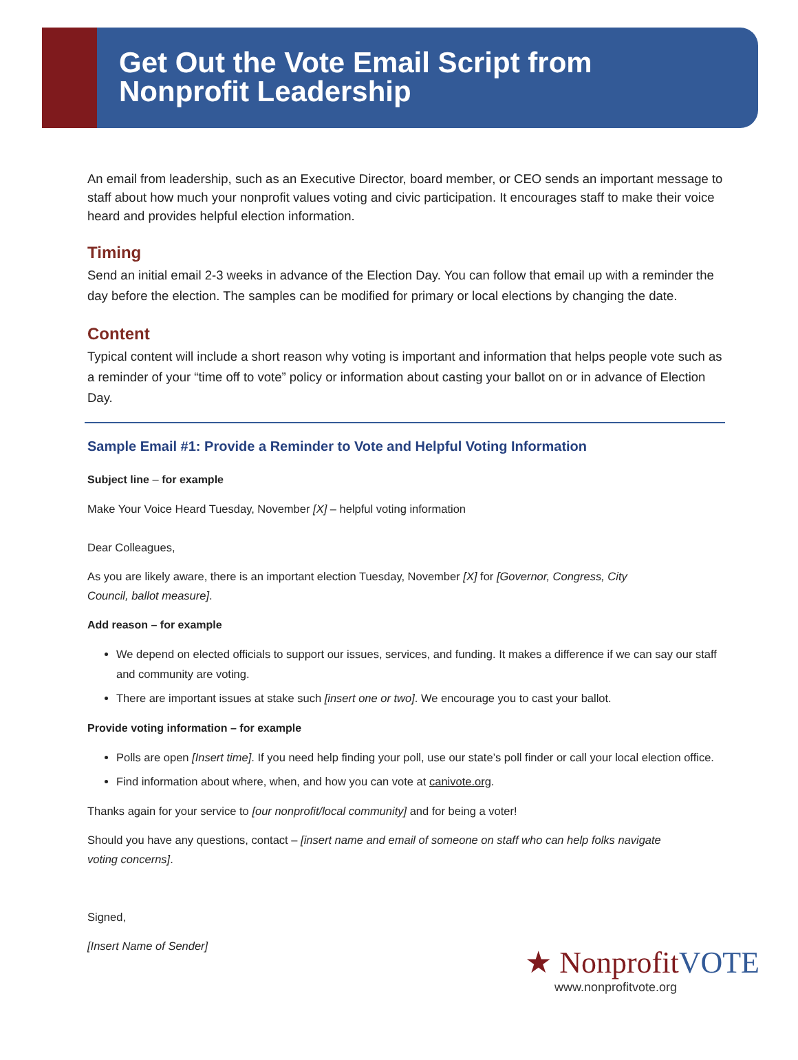Get Out the Vote Email Script from
Nonprofit Leadership
An email from leadership, such as an Executive Director, board member, or CEO sends an important message to staff about how much your nonprofit values voting and civic participation. It encourages staff to make their voice heard and provides helpful election information.
Timing
Send an initial email 2-3 weeks in advance of the Election Day. You can follow that email up with a reminder the day before the election. The samples can be modified for primary or local elections by changing the date.
Content
Typical content will include a short reason why voting is important and information that helps people vote such as a reminder of your “time off to vote” policy or information about casting your ballot on or in advance of Election Day.
Sample Email #1: Provide a Reminder to Vote and Helpful Voting Information
Subject line – for example
Make Your Voice Heard Tuesday, November [X] – helpful voting information
Dear Colleagues,
As you are likely aware, there is an important election Tuesday, November [X] for [Governor, Congress, City
Council, ballot measure].
Add reason – for example
We depend on elected officials to support our issues, services, and funding. It makes a difference if we can say our staff and community are voting.
There are important issues at stake such [insert one or two]. We encourage you to cast your ballot.
Provide voting information – for example
Polls are open [Insert time]. If you need help finding your poll, use our state’s poll finder or call your local election office.
Find information about where, when, and how you can vote at canivote.org.
Thanks again for your service to [our nonprofit/local community] and for being a voter!
Should you have any questions, contact – [insert name and email of someone on staff who can help folks navigate
voting concerns].
Signed,
[Insert Name of Sender]
★ NonprofitVOTE
www.nonprofitvote.org